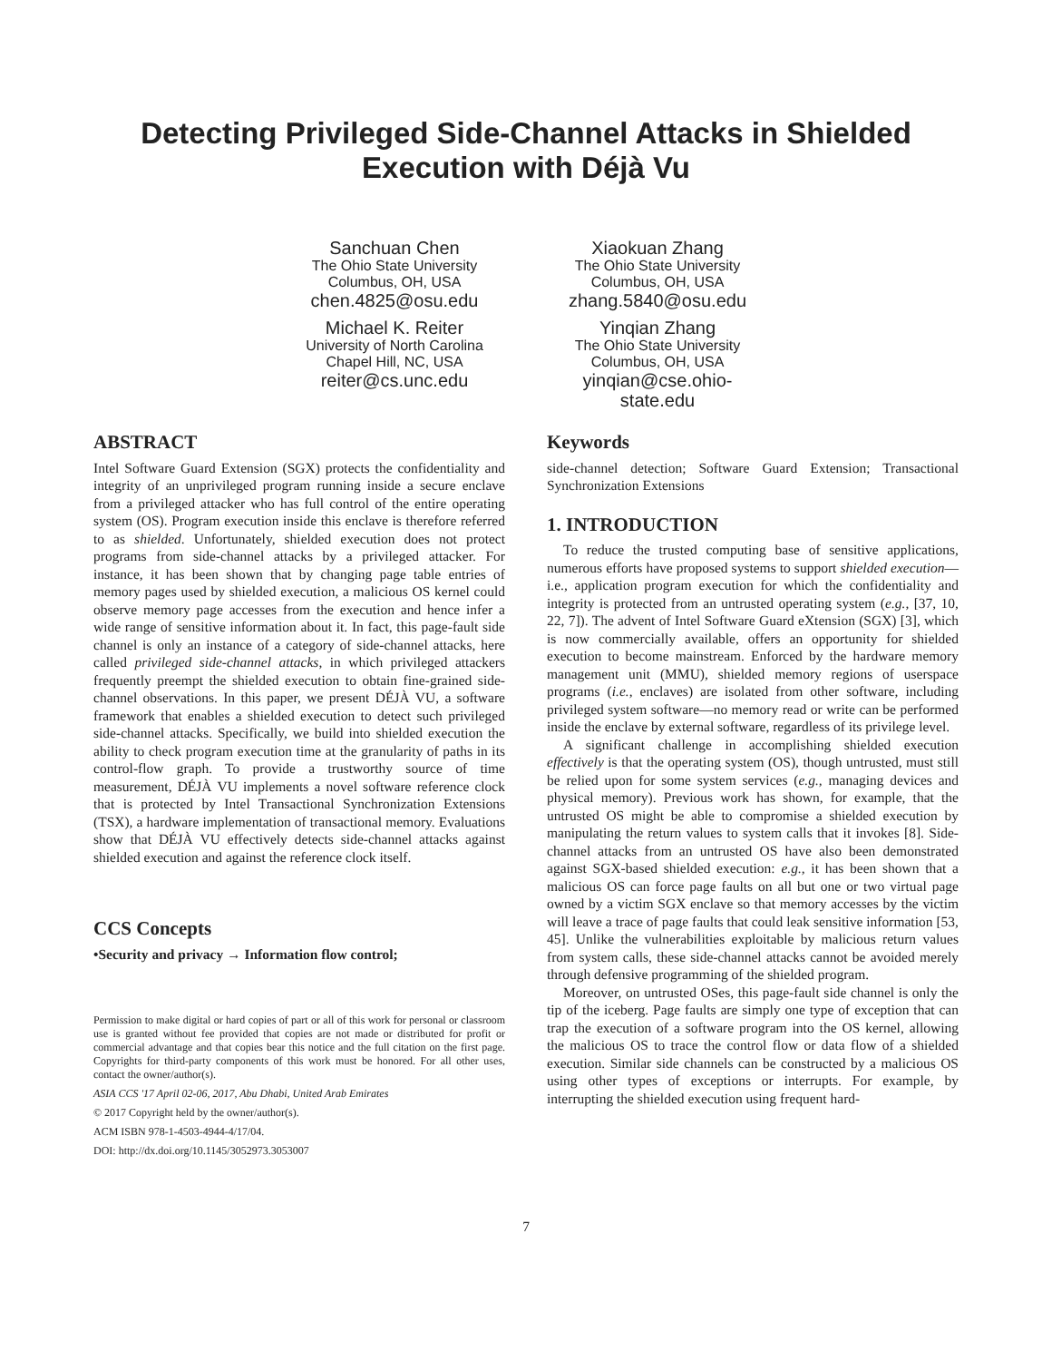Detecting Privileged Side-Channel Attacks in Shielded
Execution with Déjà Vu
Sanchuan Chen
The Ohio State University
Columbus, OH, USA
chen.4825@osu.edu
Xiaokuan Zhang
The Ohio State University
Columbus, OH, USA
zhang.5840@osu.edu
Michael K. Reiter
University of North Carolina
Chapel Hill, NC, USA
reiter@cs.unc.edu
Yinqian Zhang
The Ohio State University
Columbus, OH, USA
yinqian@cse.ohio-
state.edu
ABSTRACT
Intel Software Guard Extension (SGX) protects the confidentiality and integrity of an unprivileged program running inside a secure enclave from a privileged attacker who has full control of the entire operating system (OS). Program execution inside this enclave is therefore referred to as shielded. Unfortunately, shielded execution does not protect programs from side-channel attacks by a privileged attacker. For instance, it has been shown that by changing page table entries of memory pages used by shielded execution, a malicious OS kernel could observe memory page accesses from the execution and hence infer a wide range of sensitive information about it. In fact, this page-fault side channel is only an instance of a category of side-channel attacks, here called privileged side-channel attacks, in which privileged attackers frequently preempt the shielded execution to obtain fine-grained side-channel observations. In this paper, we present DÉJÀ VU, a software framework that enables a shielded execution to detect such privileged side-channel attacks. Specifically, we build into shielded execution the ability to check program execution time at the granularity of paths in its control-flow graph. To provide a trustworthy source of time measurement, DÉJÀ VU implements a novel software reference clock that is protected by Intel Transactional Synchronization Extensions (TSX), a hardware implementation of transactional memory. Evaluations show that DÉJÀ VU effectively detects side-channel attacks against shielded execution and against the reference clock itself.
CCS Concepts
•Security and privacy → Information flow control;
Permission to make digital or hard copies of part or all of this work for personal or classroom use is granted without fee provided that copies are not made or distributed for profit or commercial advantage and that copies bear this notice and the full citation on the first page. Copyrights for third-party components of this work must be honored. For all other uses, contact the owner/author(s).
ASIA CCS '17 April 02-06, 2017, Abu Dhabi, United Arab Emirates
© 2017 Copyright held by the owner/author(s).
ACM ISBN 978-1-4503-4944-4/17/04.
DOI: http://dx.doi.org/10.1145/3052973.3053007
Keywords
side-channel detection; Software Guard Extension; Transactional Synchronization Extensions
1. INTRODUCTION
To reduce the trusted computing base of sensitive applications, numerous efforts have proposed systems to support shielded execution—i.e., application program execution for which the confidentiality and integrity is protected from an untrusted operating system (e.g., [37, 10, 22, 7]). The advent of Intel Software Guard eXtension (SGX) [3], which is now commercially available, offers an opportunity for shielded execution to become mainstream. Enforced by the hardware memory management unit (MMU), shielded memory regions of userspace programs (i.e., enclaves) are isolated from other software, including privileged system software—no memory read or write can be performed inside the enclave by external software, regardless of its privilege level.
A significant challenge in accomplishing shielded execution effectively is that the operating system (OS), though untrusted, must still be relied upon for some system services (e.g., managing devices and physical memory). Previous work has shown, for example, that the untrusted OS might be able to compromise a shielded execution by manipulating the return values to system calls that it invokes [8]. Side-channel attacks from an untrusted OS have also been demonstrated against SGX-based shielded execution: e.g., it has been shown that a malicious OS can force page faults on all but one or two virtual page owned by a victim SGX enclave so that memory accesses by the victim will leave a trace of page faults that could leak sensitive information [53, 45]. Unlike the vulnerabilities exploitable by malicious return values from system calls, these side-channel attacks cannot be avoided merely through defensive programming of the shielded program.
Moreover, on untrusted OSes, this page-fault side channel is only the tip of the iceberg. Page faults are simply one type of exception that can trap the execution of a software program into the OS kernel, allowing the malicious OS to trace the control flow or data flow of a shielded execution. Similar side channels can be constructed by a malicious OS using other types of exceptions or interrupts. For example, by interrupting the shielded execution using frequent hard-
7